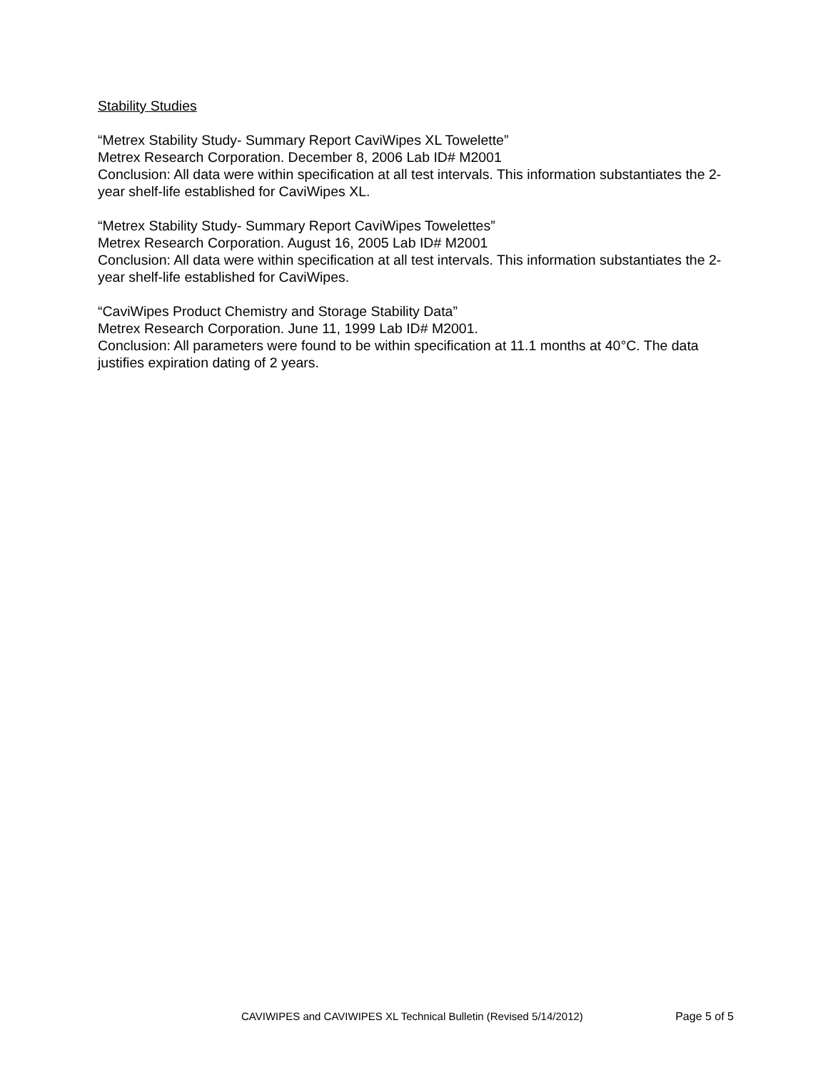Stability Studies
“Metrex Stability Study- Summary Report CaviWipes XL Towelette”
Metrex Research Corporation. December 8, 2006 Lab ID# M2001
Conclusion: All data were within specification at all test intervals. This information substantiates the 2-year shelf-life established for CaviWipes XL.
“Metrex Stability Study- Summary Report CaviWipes Towelettes”
Metrex Research Corporation. August 16, 2005 Lab ID# M2001
Conclusion: All data were within specification at all test intervals. This information substantiates the 2-year shelf-life established for CaviWipes.
“CaviWipes Product Chemistry and Storage Stability Data”
Metrex Research Corporation. June 11, 1999 Lab ID# M2001.
Conclusion: All parameters were found to be within specification at 11.1 months at 40°C. The data justifies expiration dating of 2 years.
CAVIWIPES and CAVIWIPES XL Technical Bulletin (Revised 5/14/2012) Page 5 of 5